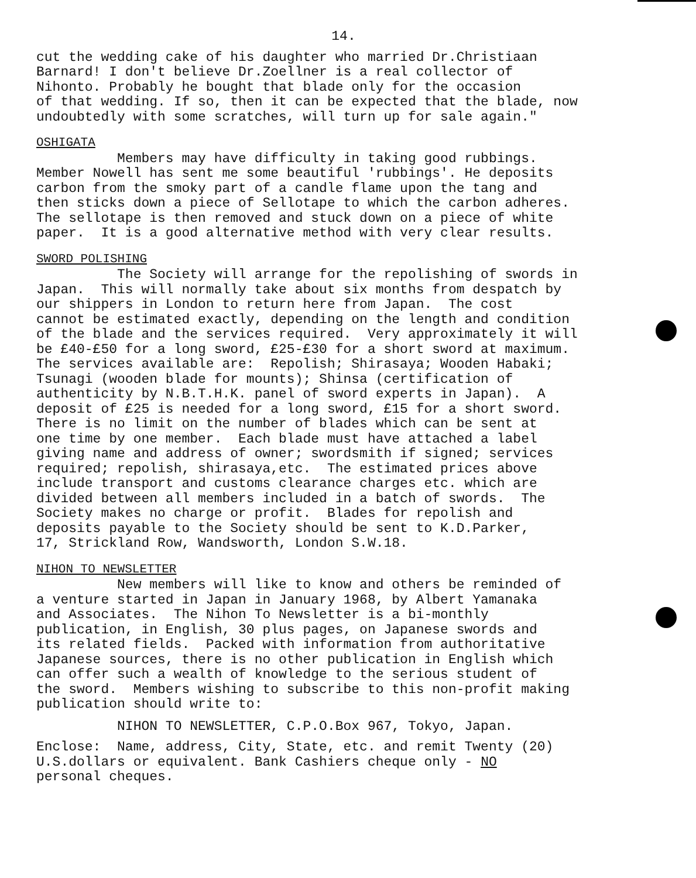14.
cut the wedding cake of his daughter who married Dr.Christiaan Barnard! I don't believe Dr.Zoellner is a real collector of Nihonto. Probably he bought that blade only for the occasion of that wedding. If so, then it can be expected that the blade, now undoubtedly with some scratches, will turn up for sale again."
OSHIGATA
Members may have difficulty in taking good rubbings. Member Nowell has sent me some beautiful 'rubbings'. He deposits carbon from the smoky part of a candle flame upon the tang and then sticks down a piece of Sellotape to which the carbon adheres. The sellotape is then removed and stuck down on a piece of white paper. It is a good alternative method with very clear results.
SWORD POLISHING
The Society will arrange for the repolishing of swords in Japan. This will normally take about six months from despatch by our shippers in London to return here from Japan. The cost cannot be estimated exactly, depending on the length and condition of the blade and the services required. Very approximately it will be £40-£50 for a long sword, £25-£30 for a short sword at maximum. The services available are: Repolish; Shirasaya; Wooden Habaki; Tsunagi (wooden blade for mounts); Shinsa (certification of authenticity by N.B.T.H.K. panel of sword experts in Japan). A deposit of £25 is needed for a long sword, £15 for a short sword. There is no limit on the number of blades which can be sent at one time by one member. Each blade must have attached a label giving name and address of owner; swordsmith if signed; services required; repolish, shirasaya,etc. The estimated prices above include transport and customs clearance charges etc. which are divided between all members included in a batch of swords. The Society makes no charge or profit. Blades for repolish and deposits payable to the Society should be sent to K.D.Parker, 17, Strickland Row, Wandsworth, London S.W.18.
NIHON TO NEWSLETTER
New members will like to know and others be reminded of a venture started in Japan in January 1968, by Albert Yamanaka and Associates. The Nihon To Newsletter is a bi-monthly publication, in English, 30 plus pages, on Japanese swords and its related fields. Packed with information from authoritative Japanese sources, there is no other publication in English which can offer such a wealth of knowledge to the serious student of the sword. Members wishing to subscribe to this non-profit making publication should write to:
NIHON TO NEWSLETTER, C.P.O.Box 967, Tokyo, Japan.
Enclose: Name, address, City, State, etc. and remit Twenty (20) U.S.dollars or equivalent. Bank Cashiers cheque only - NO personal cheques.